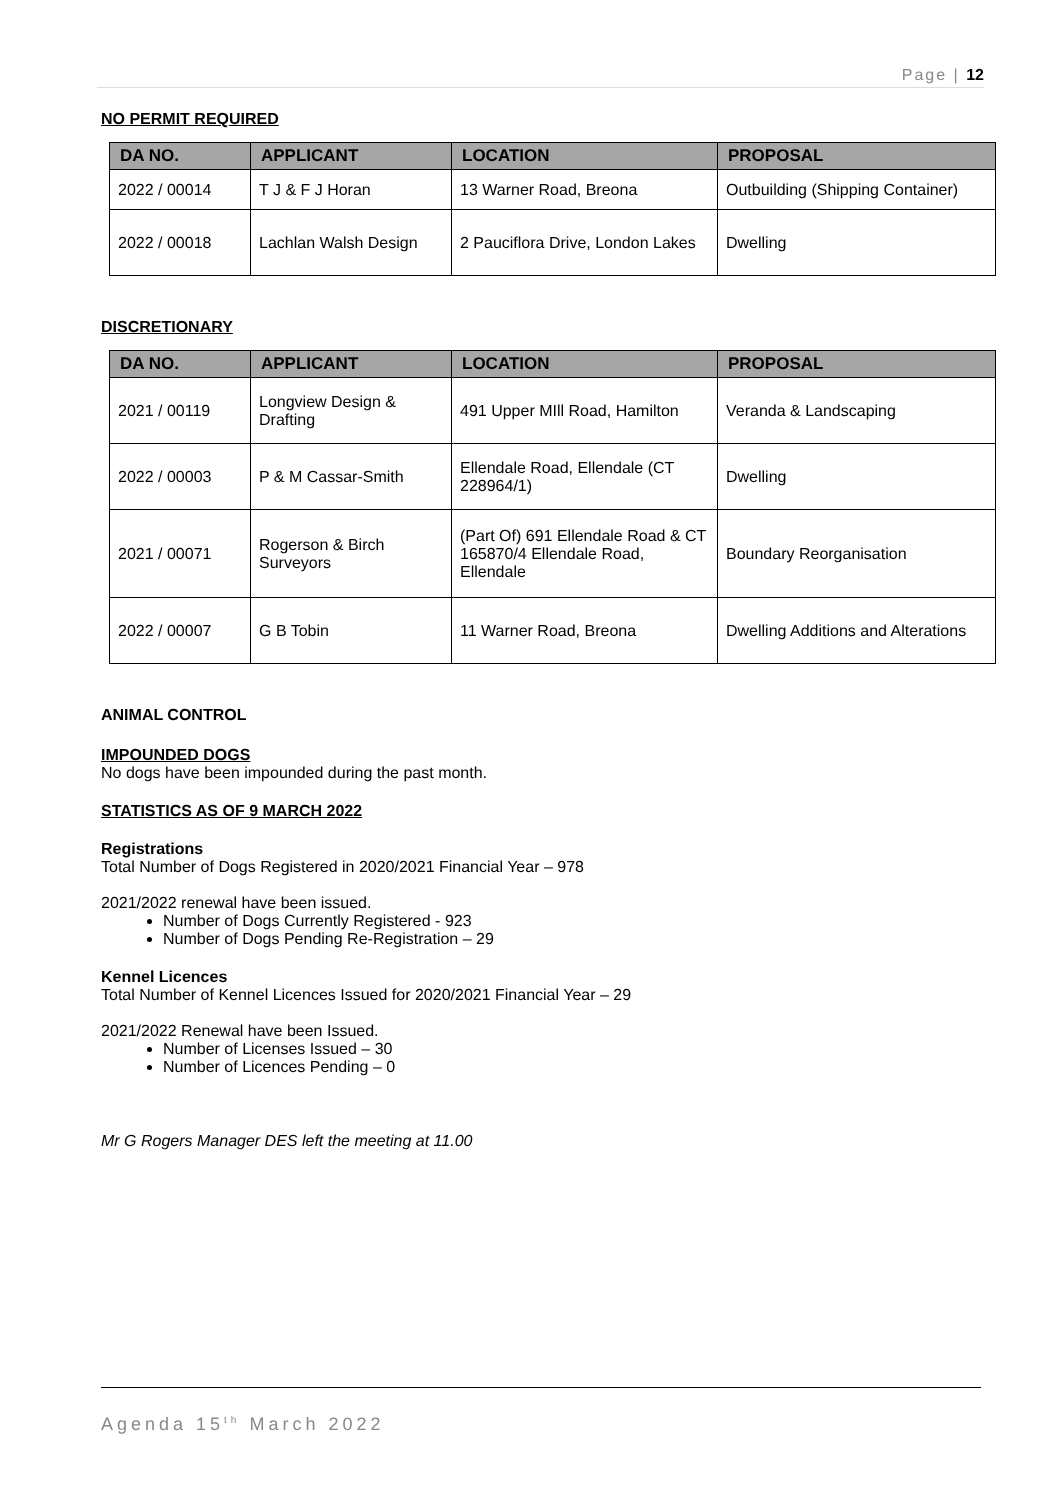Page | 12
NO PERMIT REQUIRED
| DA NO. | APPLICANT | LOCATION | PROPOSAL |
| --- | --- | --- | --- |
| 2022 / 00014 | T J & F J Horan | 13 Warner Road, Breona | Outbuilding (Shipping Container) |
| 2022 / 00018 | Lachlan Walsh Design | 2 Pauciflora Drive, London Lakes | Dwelling |
DISCRETIONARY
| DA NO. | APPLICANT | LOCATION | PROPOSAL |
| --- | --- | --- | --- |
| 2021 / 00119 | Longview Design & Drafting | 491 Upper MIll Road, Hamilton | Veranda & Landscaping |
| 2022 / 00003 | P & M Cassar-Smith | Ellendale Road, Ellendale (CT 228964/1) | Dwelling |
| 2021 / 00071 | Rogerson & Birch Surveyors | (Part Of) 691 Ellendale Road & CT 165870/4 Ellendale Road, Ellendale | Boundary Reorganisation |
| 2022 / 00007 | G B Tobin | 11 Warner Road, Breona | Dwelling Additions and Alterations |
ANIMAL CONTROL
IMPOUNDED DOGS
No dogs have been impounded during the past month.
STATISTICS AS OF 9 MARCH 2022
Registrations
Total Number of Dogs Registered in 2020/2021 Financial Year – 978
2021/2022 renewal have been issued.
Number of Dogs Currently Registered - 923
Number of Dogs Pending Re-Registration – 29
Kennel Licences
Total Number of Kennel Licences Issued for 2020/2021 Financial Year – 29
2021/2022 Renewal have been Issued.
Number of Licenses Issued – 30
Number of Licences Pending – 0
Mr G Rogers Manager DES left the meeting at 11.00
Agenda 15<sup>th</sup> March 2022